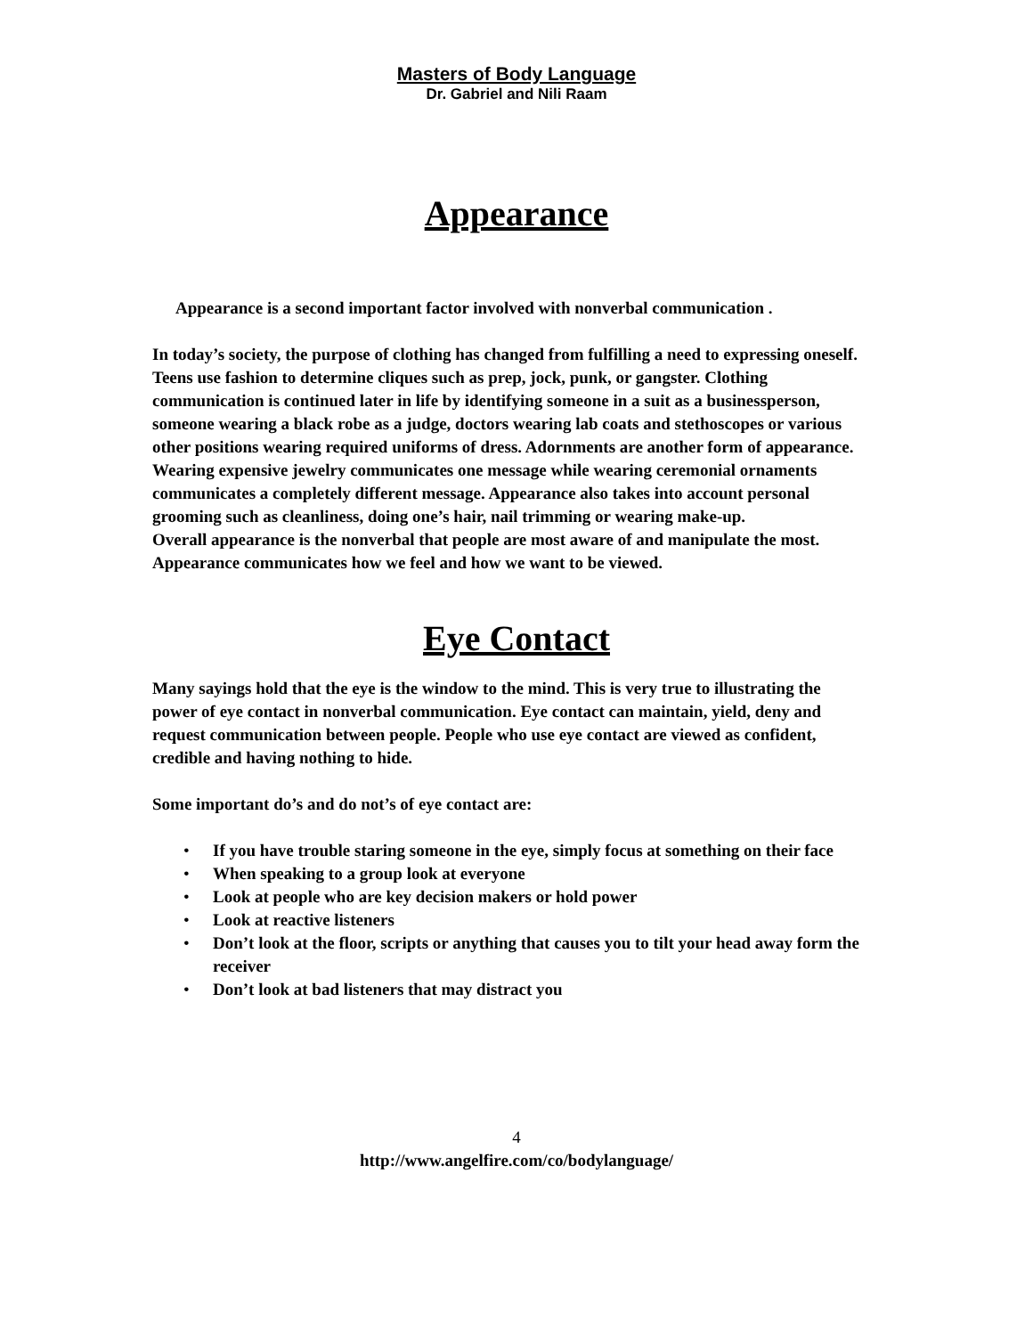Masters of Body Language
Dr. Gabriel and Nili Raam
Appearance
Appearance is a second important factor involved with nonverbal communication .
In today’s society, the purpose of clothing has changed from fulfilling a need to expressing oneself. Teens use fashion to determine cliques such as prep, jock, punk, or gangster. Clothing communication is continued later in life by identifying someone in a suit as a businessperson, someone wearing a black robe as a judge, doctors wearing lab coats and stethoscopes or various other positions wearing required uniforms of dress. Adornments are another form of appearance. Wearing expensive jewelry communicates one message while wearing ceremonial ornaments communicates a completely different message. Appearance also takes into account personal grooming such as cleanliness, doing one’s hair, nail trimming or wearing make-up.
Overall appearance is the nonverbal that people are most aware of and manipulate the most. Appearance communicates how we feel and how we want to be viewed.
Eye Contact
Many sayings hold that the eye is the window to the mind. This is very true to illustrating the power of eye contact in nonverbal communication. Eye contact can maintain, yield, deny and request communication between people. People who use eye contact are viewed as confident, credible and having nothing to hide.
Some important do’s and do not’s of eye contact are:
• If you have trouble staring someone in the eye, simply focus at something on their face
• When speaking to a group look at everyone
• Look at people who are key decision makers or hold power
• Look at reactive listeners
• Don’t look at the floor, scripts or anything that causes you to tilt your head away form the receiver
• Don’t look at bad listeners that may distract you
4
http://www.angelfire.com/co/bodylanguage/